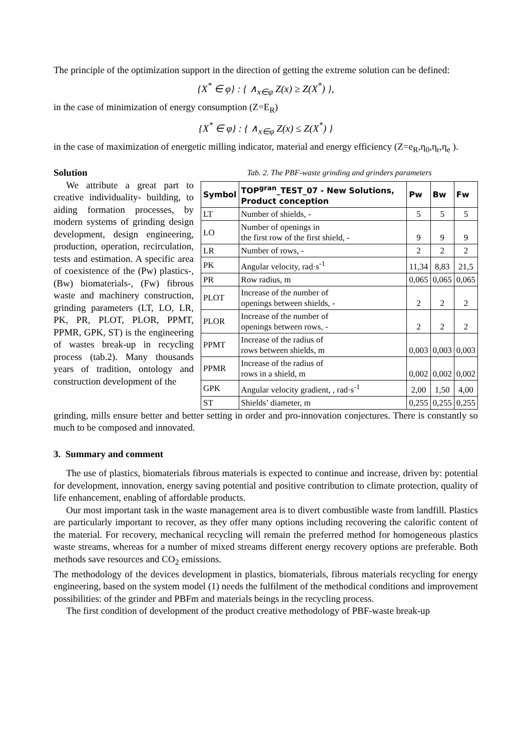The principle of the optimization support in the direction of getting the extreme solution can be defined:
{X<sup>*</sup> ∈ φ} : { ∧<sub>x∈φ</sub> Z(x) ≥ Z(X<sup>*</sup>) },
in the case of minimization of energy consumption (Z=E<sub>R</sub>)
{X<sup>*</sup> ∈ φ} : { ∧<sub>x∈φ</sub> Z(x) ≤ Z(X<sup>*</sup>) }
in the case of maximization of energetic milling indicator, material and energy efficiency (Z=e<sub>R</sub>,η<sub>0</sub>,η<sub>r</sub>,η<sub>e</sub> ).
Solution
We attribute a great part to creative individuality- building, to aiding formation processes, by modern systems of grinding design development, design engineering, production, operation, recirculation, tests and estimation. A specific area of coexistence of the (Pw) plastics-, (Bw) biomaterials-, (Fw) fibrous waste and machinery construction, grinding parameters (LT, LO, LR, PK, PR, PLOT, PLOR, PPMT, PPMR, GPK, ST) is the engineering of wastes break-up in recycling process (tab.2). Many thousands years of tradition, ontology and construction development of the
Tab. 2. The PBF-waste grinding and grinders parameters
| Symbol | TOP<sup>gran</sup>_TEST_07 - New Solutions, Product conception | Pw | Bw | Fw |
| --- | --- | --- | --- | --- |
| LT | Number of shields, - | 5 | 5 | 5 |
| LO | Number of openings in the first row of the first shield, - | 9 | 9 | 9 |
| LR | Number of rows, - | 2 | 2 | 2 |
| PK | Angular velocity, rad·s<sup>-1</sup> | 11,34 | 8,83 | 21,5 |
| PR | Row radius, m | 0,065 | 0,065 | 0,065 |
| PLOT | Increase of the number of openings between shields, - | 2 | 2 | 2 |
| PLOR | Increase of the number of openings between rows, - | 2 | 2 | 2 |
| PPMT | Increase of the radius of rows between shields, m | 0,003 | 0,003 | 0,003 |
| PPMR | Increase of the radius of rows in a shield, m | 0,002 | 0,002 | 0,002 |
| GPK | Angular velocity gradient, , rad·s<sup>-1</sup> | 2,00 | 1,50 | 4,00 |
| ST | Shields’ diameter, m | 0,255 | 0,255 | 0,255 |
grinding, mills ensure better and better setting in order and pro-innovation conjectures. There is constantly so much to be composed and innovated.
3. Summary and comment
The use of plastics, biomaterials fibrous materials is expected to continue and increase, driven by: potential for development, innovation, energy saving potential and positive contribution to climate protection, quality of life enhancement, enabling of affordable products.
Our most important task in the waste management area is to divert combustible waste from landfill. Plastics are particularly important to recover, as they offer many options including recovering the calorific content of the material. For recovery, mechanical recycling will remain the preferred method for homogeneous plastics waste streams, whereas for a number of mixed streams different energy recovery options are preferable. Both methods save resources and CO<sub>2</sub> emissions.
The methodology of the devices development in plastics, biomaterials, fibrous materials recycling for energy engineering, based on the system model (1) needs the fulfilment of the methodical conditions and improvement possibilities: of the grinder and PBFm and materials beings in the recycling process.
The first condition of development of the product creative methodology of PBF-waste break-up